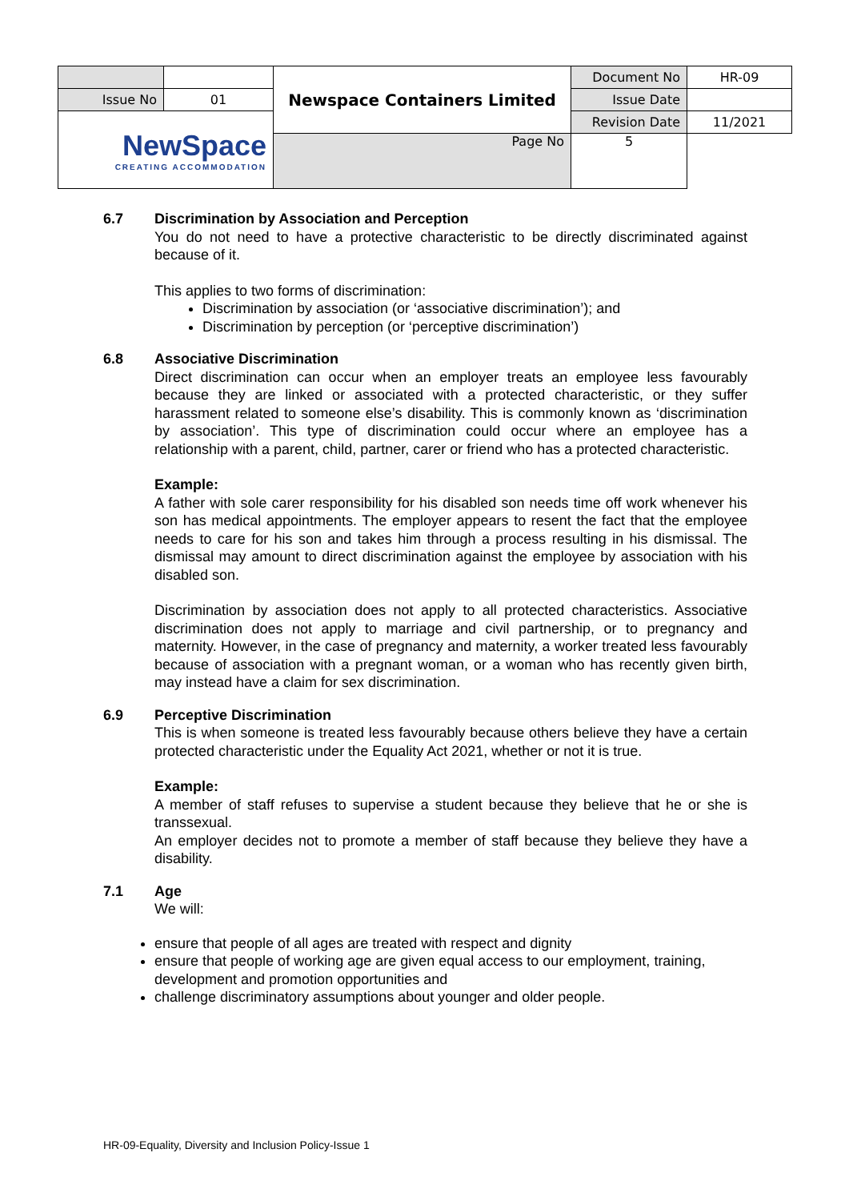| | | Newspace Containers Limited | Document No | HR-09 |
| Issue No | 01 | | Issue Date | |
| NewSpace CREATING ACCOMMODATION | | | Revision Date | 11/2021 |
| | | Page No | 5 | |
6.7 Discrimination by Association and Perception
You do not need to have a protective characteristic to be directly discriminated against because of it.
This applies to two forms of discrimination:
Discrimination by association (or ‘associative discrimination’); and
Discrimination by perception (or ‘perceptive discrimination’)
6.8 Associative Discrimination
Direct discrimination can occur when an employer treats an employee less favourably because they are linked or associated with a protected characteristic, or they suffer harassment related to someone else’s disability. This is commonly known as ‘discrimination by association’. This type of discrimination could occur where an employee has a relationship with a parent, child, partner, carer or friend who has a protected characteristic.
Example:
A father with sole carer responsibility for his disabled son needs time off work whenever his son has medical appointments. The employer appears to resent the fact that the employee needs to care for his son and takes him through a process resulting in his dismissal. The dismissal may amount to direct discrimination against the employee by association with his disabled son.
Discrimination by association does not apply to all protected characteristics. Associative discrimination does not apply to marriage and civil partnership, or to pregnancy and maternity. However, in the case of pregnancy and maternity, a worker treated less favourably because of association with a pregnant woman, or a woman who has recently given birth, may instead have a claim for sex discrimination.
6.9 Perceptive Discrimination
This is when someone is treated less favourably because others believe they have a certain protected characteristic under the Equality Act 2021, whether or not it is true.
Example:
A member of staff refuses to supervise a student because they believe that he or she is transsexual.
An employer decides not to promote a member of staff because they believe they have a disability.
7.1 Age
We will:
ensure that people of all ages are treated with respect and dignity
ensure that people of working age are given equal access to our employment, training, development and promotion opportunities and
challenge discriminatory assumptions about younger and older people.
HR-09-Equality, Diversity and Inclusion Policy-Issue 1